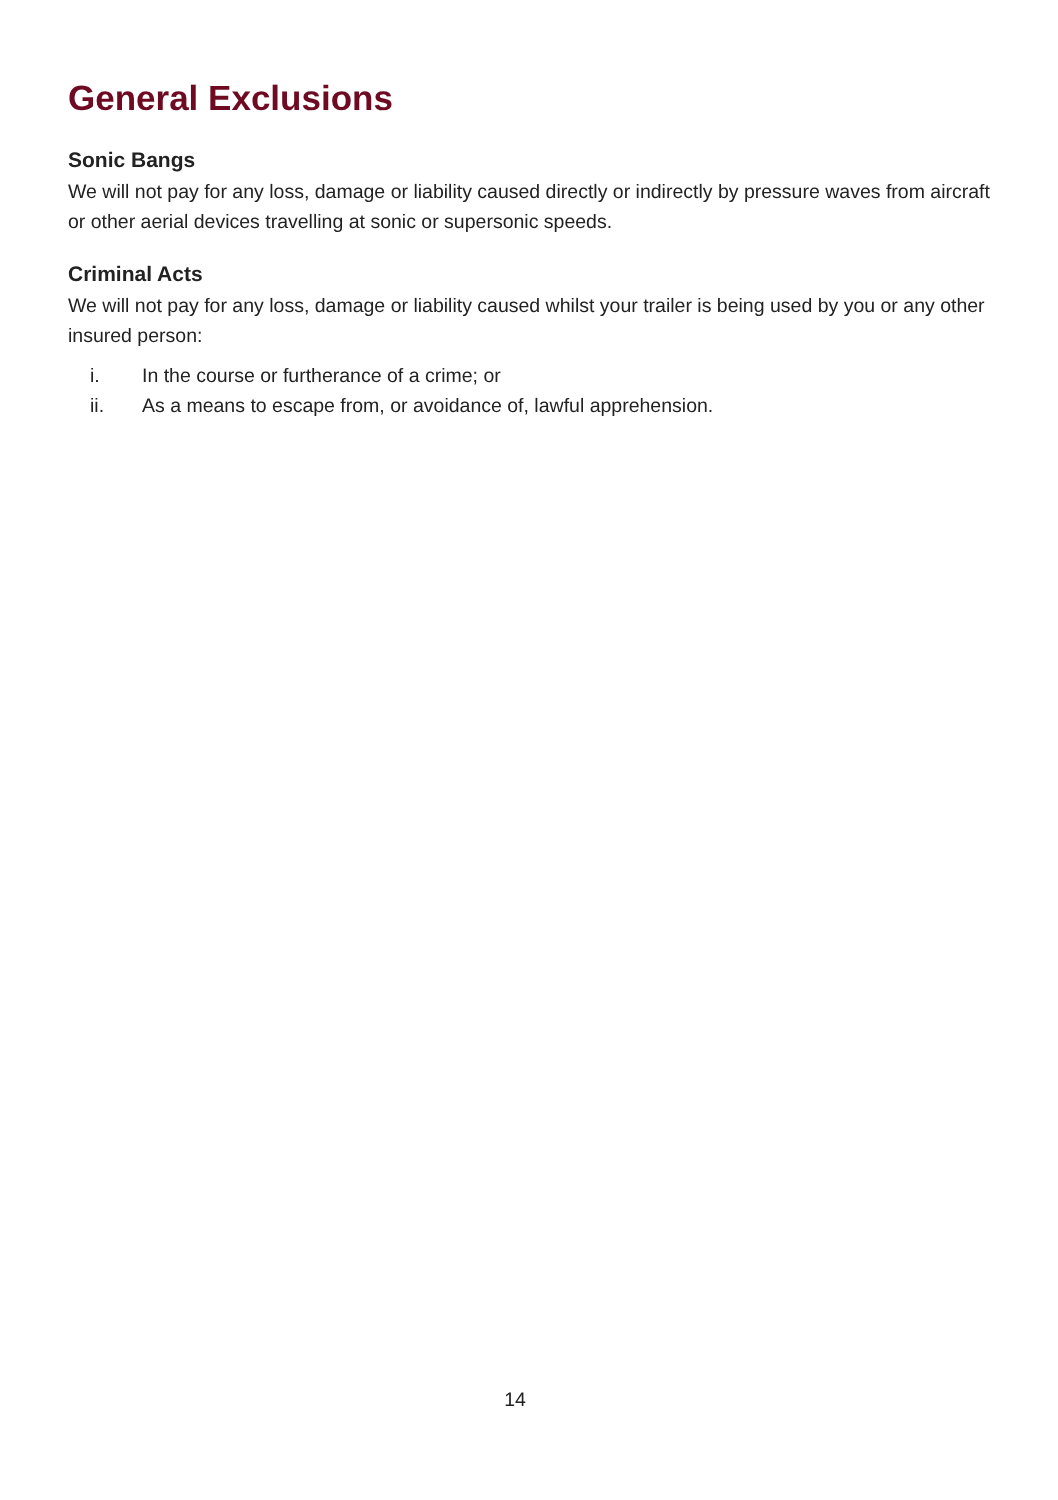General Exclusions
Sonic Bangs
We will not pay for any loss, damage or liability caused directly or indirectly by pressure waves from aircraft or other aerial devices travelling at sonic or supersonic speeds.
Criminal Acts
We will not pay for any loss, damage or liability caused whilst your trailer is being used by you or any other insured person:
i. In the course or furtherance of a crime; or
ii. As a means to escape from, or avoidance of, lawful apprehension.
14